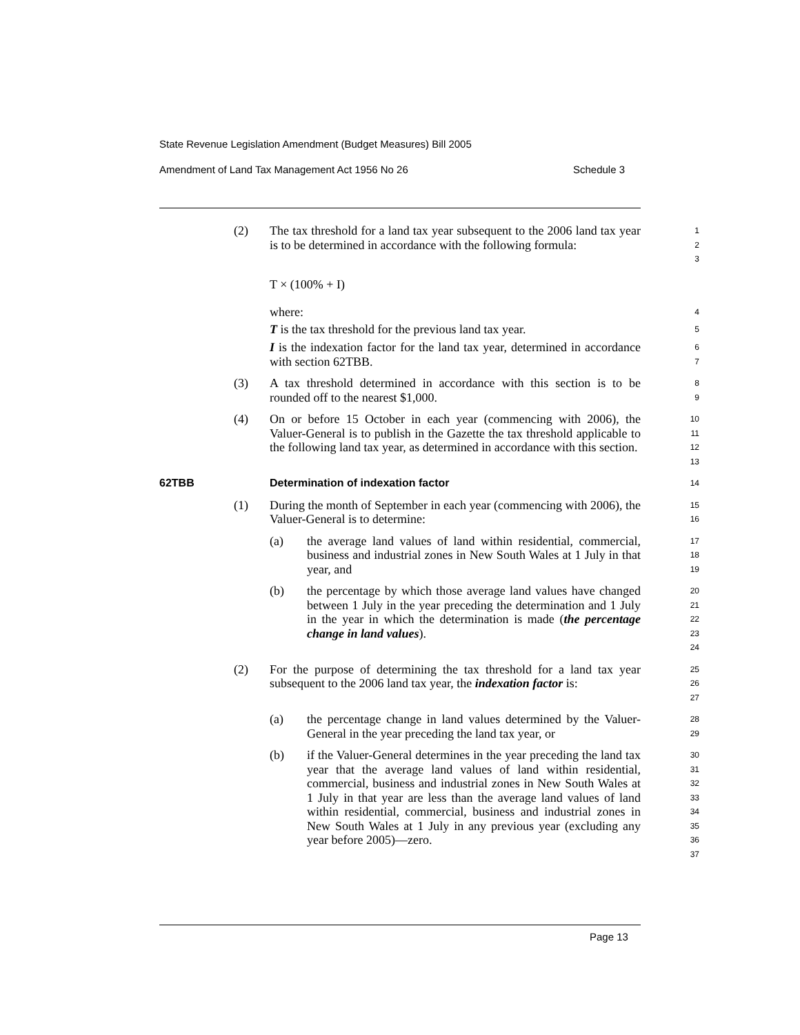State Revenue Legislation Amendment (Budget Measures) Bill 2005
Amendment of Land Tax Management Act 1956 No 26 Schedule 3
(2) The tax threshold for a land tax year subsequent to the 2006 land tax year is to be determined in accordance with the following formula:
1
2
3
T × (100% + I)
where:
4
T is the tax threshold for the previous land tax year.
5
I is the indexation factor for the land tax year, determined in accordance with section 62TBB.
6
7
(3) A tax threshold determined in accordance with this section is to be rounded off to the nearest $1,000.
8
9
(4) On or before 15 October in each year (commencing with 2006), the Valuer-General is to publish in the Gazette the tax threshold applicable to the following land tax year, as determined in accordance with this section.
10
11
12
13
62TBB Determination of indexation factor
14
(1) During the month of September in each year (commencing with 2006), the Valuer-General is to determine:
15
16
(a) the average land values of land within residential, commercial, business and industrial zones in New South Wales at 1 July in that year, and
17
18
19
(b) the percentage by which those average land values have changed between 1 July in the year preceding the determination and 1 July in the year in which the determination is made (the percentage change in land values).
20
21
22
23
24
(2) For the purpose of determining the tax threshold for a land tax year subsequent to the 2006 land tax year, the indexation factor is:
25
26
27
(a) the percentage change in land values determined by the Valuer-General in the year preceding the land tax year, or
28
29
(b) if the Valuer-General determines in the year preceding the land tax year that the average land values of land within residential, commercial, business and industrial zones in New South Wales at 1 July in that year are less than the average land values of land within residential, commercial, business and industrial zones in New South Wales at 1 July in any previous year (excluding any year before 2005)—zero.
30
31
32
33
34
35
36
37
Page 13